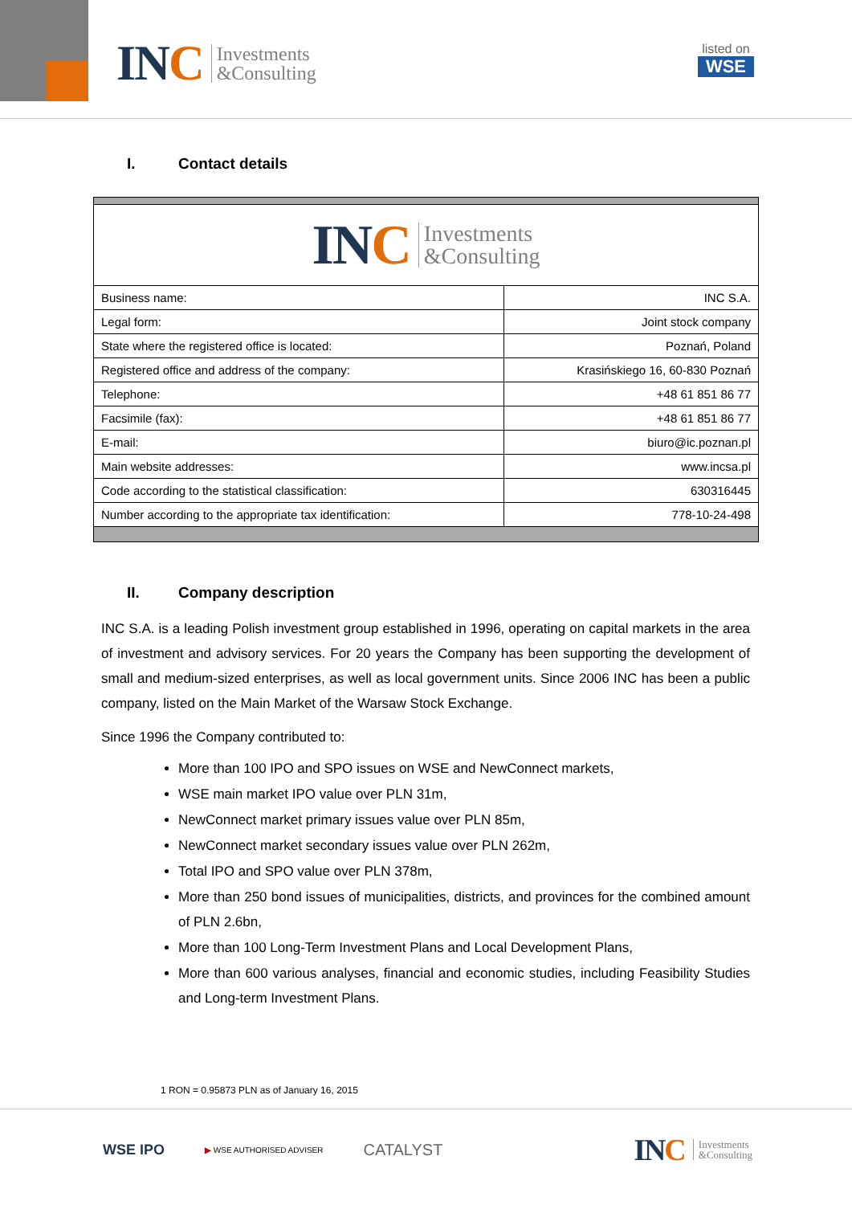IN C Investments
&Consulting
listed on
WSE
I. Contact details
| IN C Investments &Consulting | |
| Business name: | INC S.A. |
| Legal form: | Joint stock company |
| State where the registered office is located: | Poznań, Poland |
| Registered office and address of the company: | Krasińskiego 16, 60-830 Poznań |
| Telephone: | +48 61 851 86 77 |
| Facsimile (fax): | +48 61 851 86 77 |
| E-mail: | biuro@ic.poznan.pl |
| Main website addresses: | www.incsa.pl |
| Code according to the statistical classification: | 630316445 |
| Number according to the appropriate tax identification: | 778-10-24-498 |
II. Company description
INC S.A. is a leading Polish investment group established in 1996, operating on capital markets in the area of investment and advisory services. For 20 years the Company has been supporting the development of small and medium-sized enterprises, as well as local government units. Since 2006 INC has been a public company, listed on the Main Market of the Warsaw Stock Exchange.
Since 1996 the Company contributed to:
More than 100 IPO and SPO issues on WSE and NewConnect markets,
WSE main market IPO value over PLN 31m,
NewConnect market primary issues value over PLN 85m,
NewConnect market secondary issues value over PLN 262m,
Total IPO and SPO value over PLN 378m,
More than 250 bond issues of municipalities, districts, and provinces for the combined amount of PLN 2.6bn,
More than 100 Long-Term Investment Plans and Local Development Plans,
More than 600 various analyses, financial and economic studies, including Feasibility Studies and Long-term Investment Plans.
1 RON = 0.95873 PLN as of January 16, 2015
WSE IPO ▶ WSE AUTHORISED ADVISER CATALYST
IN C Investments
&Consulting